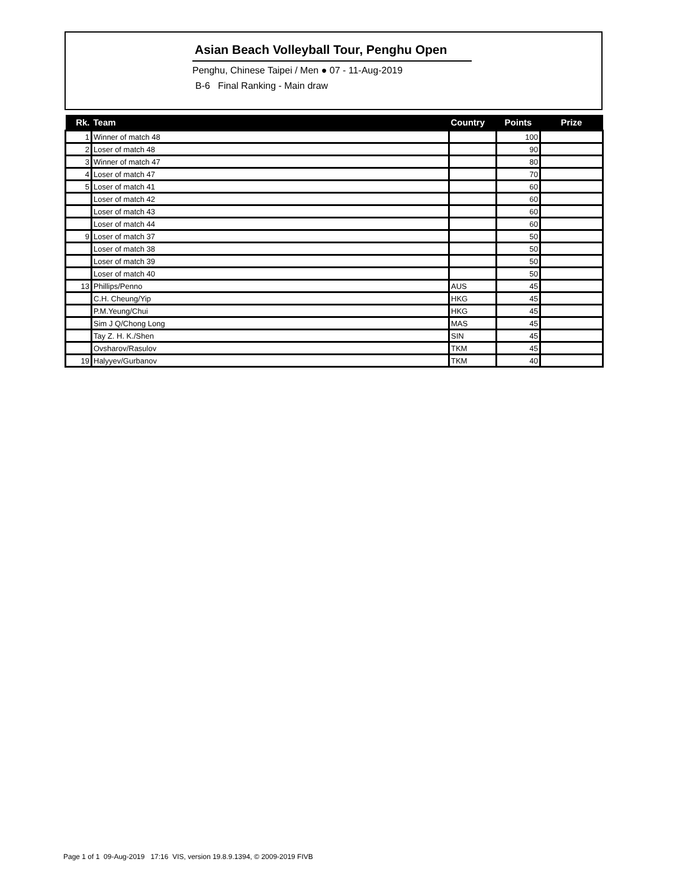Asian Beach Volleyball Tour, Penghu Open
Penghu, Chinese Taipei / Men ● 07 - 11-Aug-2019
B-6 Final Ranking - Main draw
| Rk. | Team | Country | Points | Prize |
| --- | --- | --- | --- | --- |
| 1 | Winner of match 48 | | 100 | |
| 2 | Loser of match 48 | | 90 | |
| 3 | Winner of match 47 | | 80 | |
| 4 | Loser of match 47 | | 70 | |
| 5 | Loser of match 41 | | 60 | |
| | Loser of match 42 | | 60 | |
| | Loser of match 43 | | 60 | |
| | Loser of match 44 | | 60 | |
| 9 | Loser of match 37 | | 50 | |
| | Loser of match 38 | | 50 | |
| | Loser of match 39 | | 50 | |
| | Loser of match 40 | | 50 | |
| 13 | Phillips/Penno | AUS | 45 | |
| | C.H. Cheung/Yip | HKG | 45 | |
| | P.M.Yeung/Chui | HKG | 45 | |
| | Sim J Q/Chong Long | MAS | 45 | |
| | Tay Z. H. K./Shen | SIN | 45 | |
| | Ovsharov/Rasulov | TKM | 45 | |
| 19 | Halyyev/Gurbanov | TKM | 40 | |
Page 1 of 1 09-Aug-2019 17:16 VIS, version 19.8.9.1394, © 2009-2019 FIVB